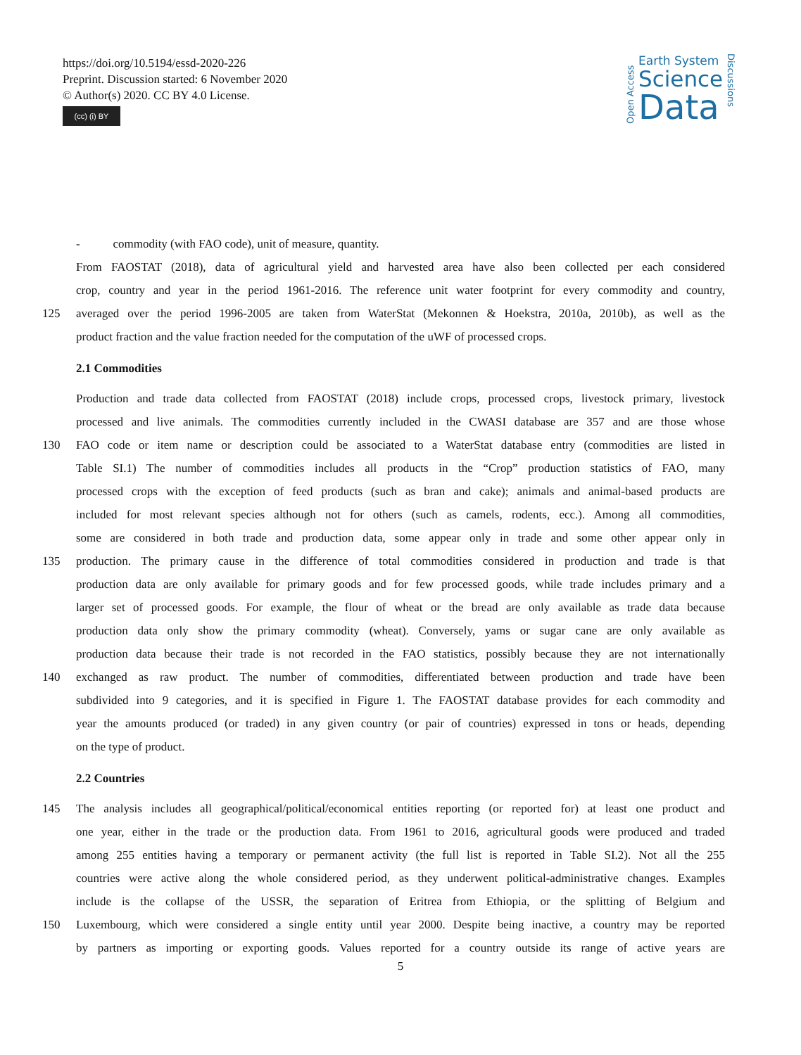https://doi.org/10.5194/essd-2020-226
Preprint. Discussion started: 6 November 2020
© Author(s) 2020. CC BY 4.0 License.
(cc) (i) BY
Open Access
Earth System
Science
Data
Discussions
- commodity (with FAO code), unit of measure, quantity.
From FAOSTAT (2018), data of agricultural yield and harvested area have also been collected per each considered
crop, country and year in the period 1961-2016. The reference unit water footprint for every commodity and country,
125 averaged over the period 1996-2005 are taken from WaterStat (Mekonnen & Hoekstra, 2010a, 2010b), as well as the
product fraction and the value fraction needed for the computation of the uWF of processed crops.
2.1 Commodities
Production and trade data collected from FAOSTAT (2018) include crops, processed crops, livestock primary, livestock
processed and live animals. The commodities currently included in the CWASI database are 357 and are those whose
130 FAO code or item name or description could be associated to a WaterStat database entry (commodities are listed in
Table SI.1) The number of commodities includes all products in the “Crop” production statistics of FAO, many
processed crops with the exception of feed products (such as bran and cake); animals and animal-based products are
included for most relevant species although not for others (such as camels, rodents, ecc.). Among all commodities,
some are considered in both trade and production data, some appear only in trade and some other appear only in
135 production. The primary cause in the difference of total commodities considered in production and trade is that
production data are only available for primary goods and for few processed goods, while trade includes primary and a
larger set of processed goods. For example, the flour of wheat or the bread are only available as trade data because
production data only show the primary commodity (wheat). Conversely, yams or sugar cane are only available as
production data because their trade is not recorded in the FAO statistics, possibly because they are not internationally
140 exchanged as raw product. The number of commodities, differentiated between production and trade have been
subdivided into 9 categories, and it is specified in Figure 1. The FAOSTAT database provides for each commodity and
year the amounts produced (or traded) in any given country (or pair of countries) expressed in tons or heads, depending
on the type of product.
2.2 Countries
145 The analysis includes all geographical/political/economical entities reporting (or reported for) at least one product and
one year, either in the trade or the production data. From 1961 to 2016, agricultural goods were produced and traded
among 255 entities having a temporary or permanent activity (the full list is reported in Table SI.2). Not all the 255
countries were active along the whole considered period, as they underwent political-administrative changes. Examples
include is the collapse of the USSR, the separation of Eritrea from Ethiopia, or the splitting of Belgium and
150 Luxembourg, which were considered a single entity until year 2000. Despite being inactive, a country may be reported
by partners as importing or exporting goods. Values reported for a country outside its range of active years are
5